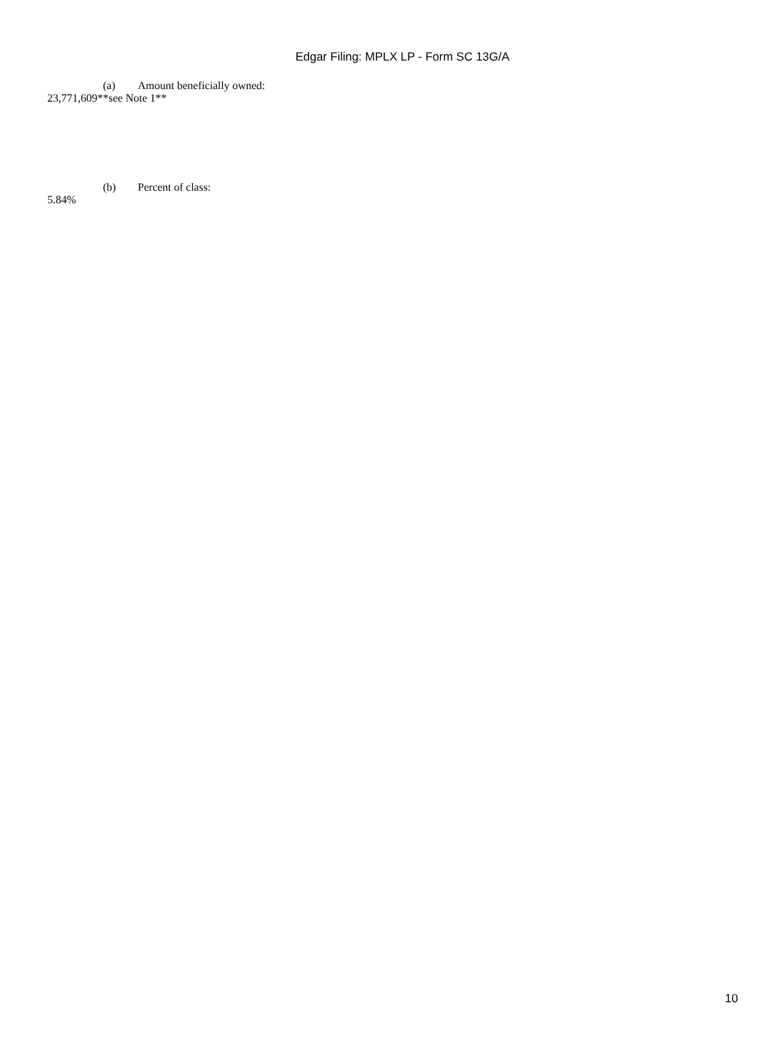Edgar Filing: MPLX LP - Form SC 13G/A
(a) Amount beneficially owned:
23,771,609**see Note 1**
(b) Percent of class:
5.84%
10